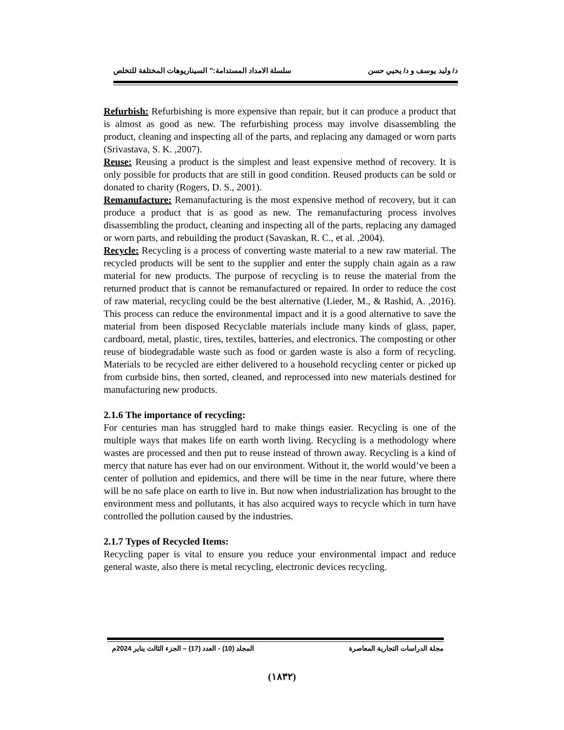د/ وليد يوسف و د/ يحيي حسن سلسلة الامداد المستدامة:" السيناريوهات المختلفة للتخلص
Refurbish: Refurbishing is more expensive than repair, but it can produce a product that is almost as good as new. The refurbishing process may involve disassembling the product, cleaning and inspecting all of the parts, and replacing any damaged or worn parts (Srivastava, S. K. ,2007).
Reuse: Reusing a product is the simplest and least expensive method of recovery. It is only possible for products that are still in good condition. Reused products can be sold or donated to charity (Rogers, D. S., 2001).
Remanufacture: Remanufacturing is the most expensive method of recovery, but it can produce a product that is as good as new. The remanufacturing process involves disassembling the product, cleaning and inspecting all of the parts, replacing any damaged or worn parts, and rebuilding the product (Savaskan, R. C., et al. ,2004).
Recycle: Recycling is a process of converting waste material to a new raw material. The recycled products will be sent to the supplier and enter the supply chain again as a raw material for new products. The purpose of recycling is to reuse the material from the returned product that is cannot be remanufactured or repaired. In order to reduce the cost of raw material, recycling could be the best alternative (Lieder, M., & Rashid, A. ,2016). This process can reduce the environmental impact and it is a good alternative to save the material from been disposed Recyclable materials include many kinds of glass, paper, cardboard, metal, plastic, tires, textiles, batteries, and electronics. The composting or other reuse of biodegradable waste such as food or garden waste is also a form of recycling. Materials to be recycled are either delivered to a household recycling center or picked up from curbside bins, then sorted, cleaned, and reprocessed into new materials destined for manufacturing new products.
2.1.6 The importance of recycling:
For centuries man has struggled hard to make things easier. Recycling is one of the multiple ways that makes life on earth worth living. Recycling is a methodology where wastes are processed and then put to reuse instead of thrown away. Recycling is a kind of mercy that nature has ever had on our environment. Without it, the world would’ve been a center of pollution and epidemics, and there will be time in the near future, where there will be no safe place on earth to live in. But now when industrialization has brought to the environment mess and pollutants, it has also acquired ways to recycle which in turn have controlled the pollution caused by the industries.
2.1.7 Types of Recycled Items:
Recycling paper is vital to ensure you reduce your environmental impact and reduce general waste, also there is metal recycling, electronic devices recycling.
مجلة الدراسات التجارية المعاصرة المجلد (10) - العدد (17) – الجزء الثالث يناير 2024م
(١٨٣٢)